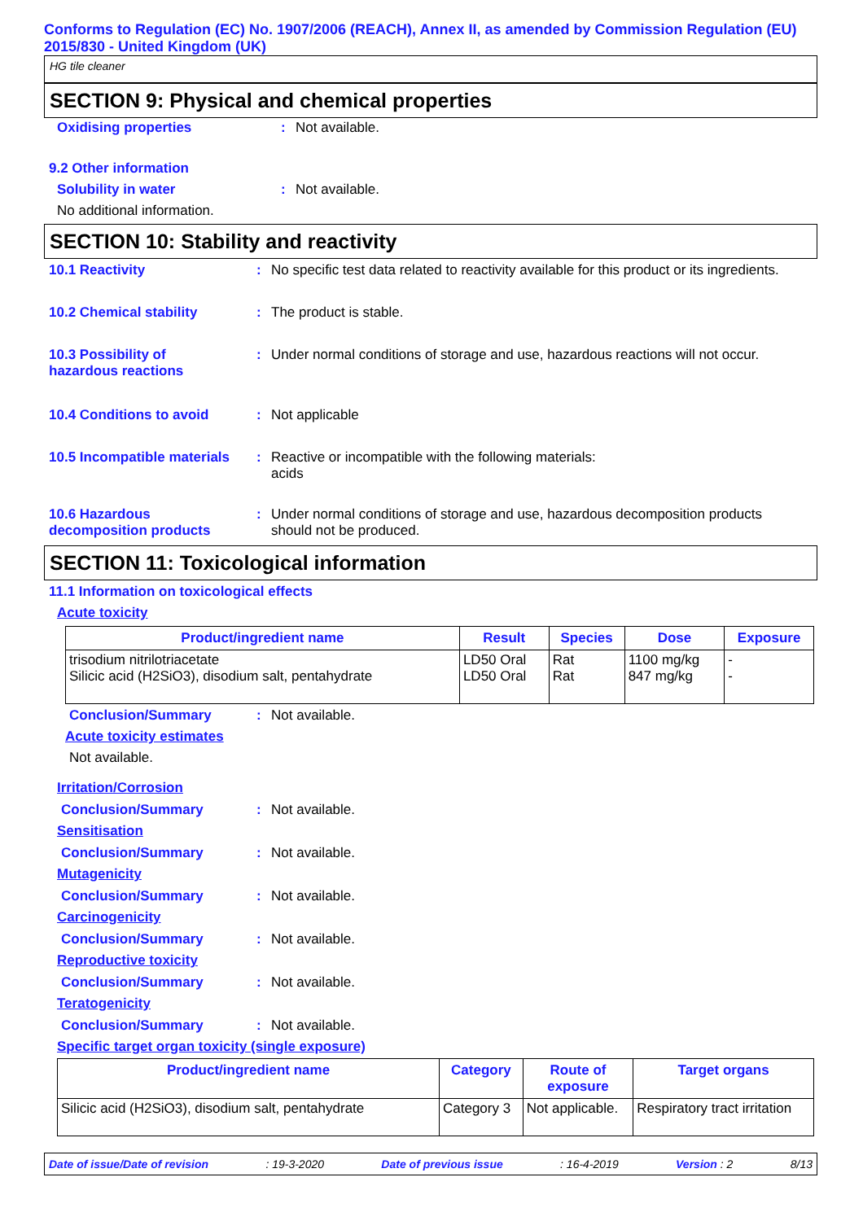Conforms to Regulation (EC) No. 1907/2006 (REACH), Annex II, as amended by Commission Regulation (EU) 2015/830 - United Kingdom (UK)
HG tile cleaner
SECTION 9: Physical and chemical properties
Oxidising properties : Not available.
9.2 Other information
Solubility in water : Not available.
No additional information.
SECTION 10: Stability and reactivity
10.1 Reactivity : No specific test data related to reactivity available for this product or its ingredients.
10.2 Chemical stability : The product is stable.
10.3 Possibility of
hazardous reactions
: Under normal conditions of storage and use, hazardous reactions will not occur.
10.4 Conditions to avoid : Not applicable
10.5 Incompatible materials
: Reactive or incompatible with the following materials:
acids
10.6 Hazardous
decomposition products
: Under normal conditions of storage and use, hazardous decomposition products
should not be produced.
SECTION 11: Toxicological information
11.1 Information on toxicological effects
Acute toxicity
| Product/ingredient name | Result | Species | Dose | Exposure |
| --- | --- | --- | --- | --- |
| trisodium nitrilotriacetate Silicic acid (H2SiO3), disodium salt, pentahydrate | LD50 Oral LD50 Oral | Rat Rat | 1100 mg/kg 847 mg/kg | - - |
Conclusion/Summary : Not available.
Acute toxicity estimates
Not available.
Irritation/Corrosion
Conclusion/Summary : Not available.
Sensitisation
Conclusion/Summary : Not available.
Mutagenicity
Conclusion/Summary : Not available.
Carcinogenicity
Conclusion/Summary : Not available.
Reproductive toxicity
Conclusion/Summary : Not available.
Teratogenicity
Conclusion/Summary : Not available.
Specific target organ toxicity (single exposure)
| Product/ingredient name | Category | Route of exposure | Target organs |
| --- | --- | --- | --- |
| Silicic acid (H2SiO3), disodium salt, pentahydrate | Category 3 | Not applicable. | Respiratory tract irritation |
Date of issue/Date of revision: 19-3-2020 Date of previous issue: 16-4-2019 Version : 2 8/13